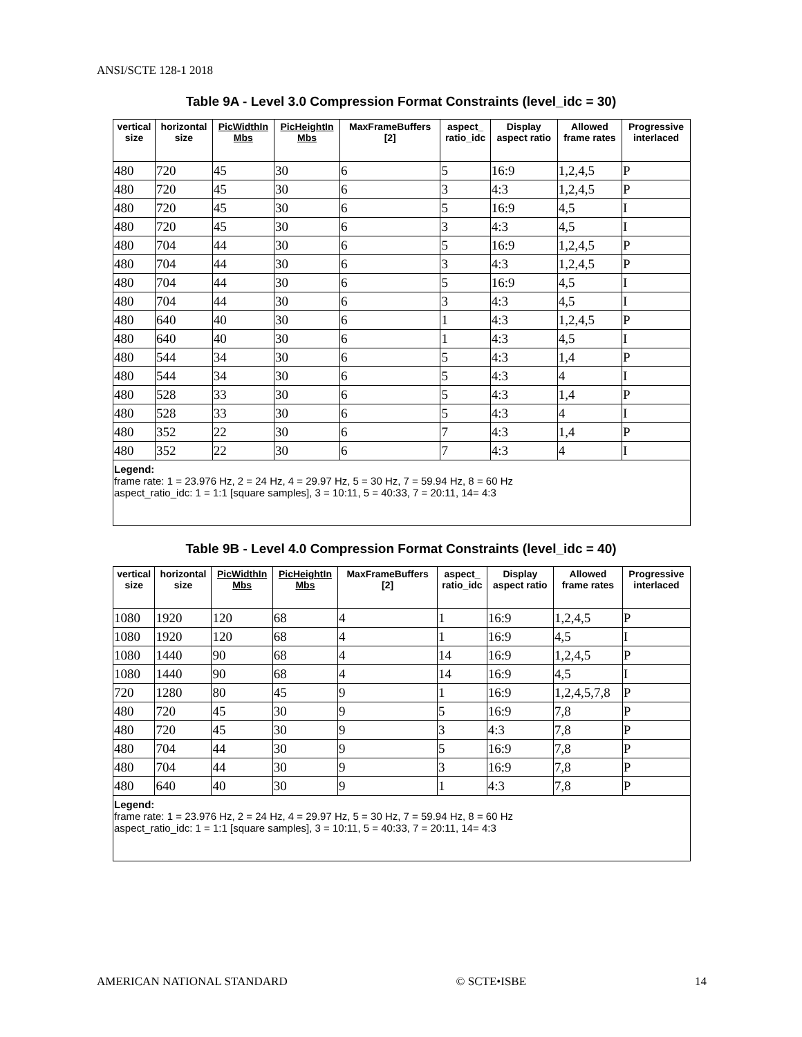ANSI/SCTE 128-1 2018
Table 9A - Level 3.0 Compression Format Constraints (level_idc = 30)
| vertical size | horizontal size | PicWidthIn Mbs | PicHeightIn Mbs | MaxFrameBuffers [2] | aspect_ ratio_idc | Display aspect ratio | Allowed frame rates | Progressive interlaced |
| --- | --- | --- | --- | --- | --- | --- | --- | --- |
| 480 | 720 | 45 | 30 | 6 | 5 | 16:9 | 1,2,4,5 | P |
| 480 | 720 | 45 | 30 | 6 | 3 | 4:3 | 1,2,4,5 | P |
| 480 | 720 | 45 | 30 | 6 | 5 | 16:9 | 4,5 | I |
| 480 | 720 | 45 | 30 | 6 | 3 | 4:3 | 4,5 | I |
| 480 | 704 | 44 | 30 | 6 | 5 | 16:9 | 1,2,4,5 | P |
| 480 | 704 | 44 | 30 | 6 | 3 | 4:3 | 1,2,4,5 | P |
| 480 | 704 | 44 | 30 | 6 | 5 | 16:9 | 4,5 | I |
| 480 | 704 | 44 | 30 | 6 | 3 | 4:3 | 4,5 | I |
| 480 | 640 | 40 | 30 | 6 | 1 | 4:3 | 1,2,4,5 | P |
| 480 | 640 | 40 | 30 | 6 | 1 | 4:3 | 4,5 | I |
| 480 | 544 | 34 | 30 | 6 | 5 | 4:3 | 1,4 | P |
| 480 | 544 | 34 | 30 | 6 | 5 | 4:3 | 4 | I |
| 480 | 528 | 33 | 30 | 6 | 5 | 4:3 | 1,4 | P |
| 480 | 528 | 33 | 30 | 6 | 5 | 4:3 | 4 | I |
| 480 | 352 | 22 | 30 | 6 | 7 | 4:3 | 1,4 | P |
| 480 | 352 | 22 | 30 | 6 | 7 | 4:3 | 4 | I |
| Legend: frame rate: 1 = 23.976 Hz, 2 = 24 Hz, 4 = 29.97 Hz, 5 = 30 Hz, 7 = 59.94 Hz, 8 = 60 Hz aspect_ratio_idc: 1 = 1:1 [square samples], 3 = 10:11, 5 = 40:33, 7 = 20:11, 14= 4:3 | | | | | | | | |
Table 9B - Level 4.0 Compression Format Constraints (level_idc = 40)
| vertical size | horizontal size | PicWidthIn Mbs | PicHeightIn Mbs | MaxFrameBuffers [2] | aspect_ ratio_idc | Display aspect ratio | Allowed frame rates | Progressive interlaced |
| --- | --- | --- | --- | --- | --- | --- | --- | --- |
| 1080 | 1920 | 120 | 68 | 4 | 1 | 16:9 | 1,2,4,5 | P |
| 1080 | 1920 | 120 | 68 | 4 | 1 | 16:9 | 4,5 | I |
| 1080 | 1440 | 90 | 68 | 4 | 14 | 16:9 | 1,2,4,5 | P |
| 1080 | 1440 | 90 | 68 | 4 | 14 | 16:9 | 4,5 | I |
| 720 | 1280 | 80 | 45 | 9 | 1 | 16:9 | 1,2,4,5,7,8 | P |
| 480 | 720 | 45 | 30 | 9 | 5 | 16:9 | 7,8 | P |
| 480 | 720 | 45 | 30 | 9 | 3 | 4:3 | 7,8 | P |
| 480 | 704 | 44 | 30 | 9 | 5 | 16:9 | 7,8 | P |
| 480 | 704 | 44 | 30 | 9 | 3 | 16:9 | 7,8 | P |
| 480 | 640 | 40 | 30 | 9 | 1 | 4:3 | 7,8 | P |
| Legend: frame rate: 1 = 23.976 Hz, 2 = 24 Hz, 4 = 29.97 Hz, 5 = 30 Hz, 7 = 59.94 Hz, 8 = 60 Hz aspect_ratio_idc: 1 = 1:1 [square samples], 3 = 10:11, 5 = 40:33, 7 = 20:11, 14= 4:3 | | | | | | | | |
AMERICAN NATIONAL STANDARD © SCTE•ISBE 14